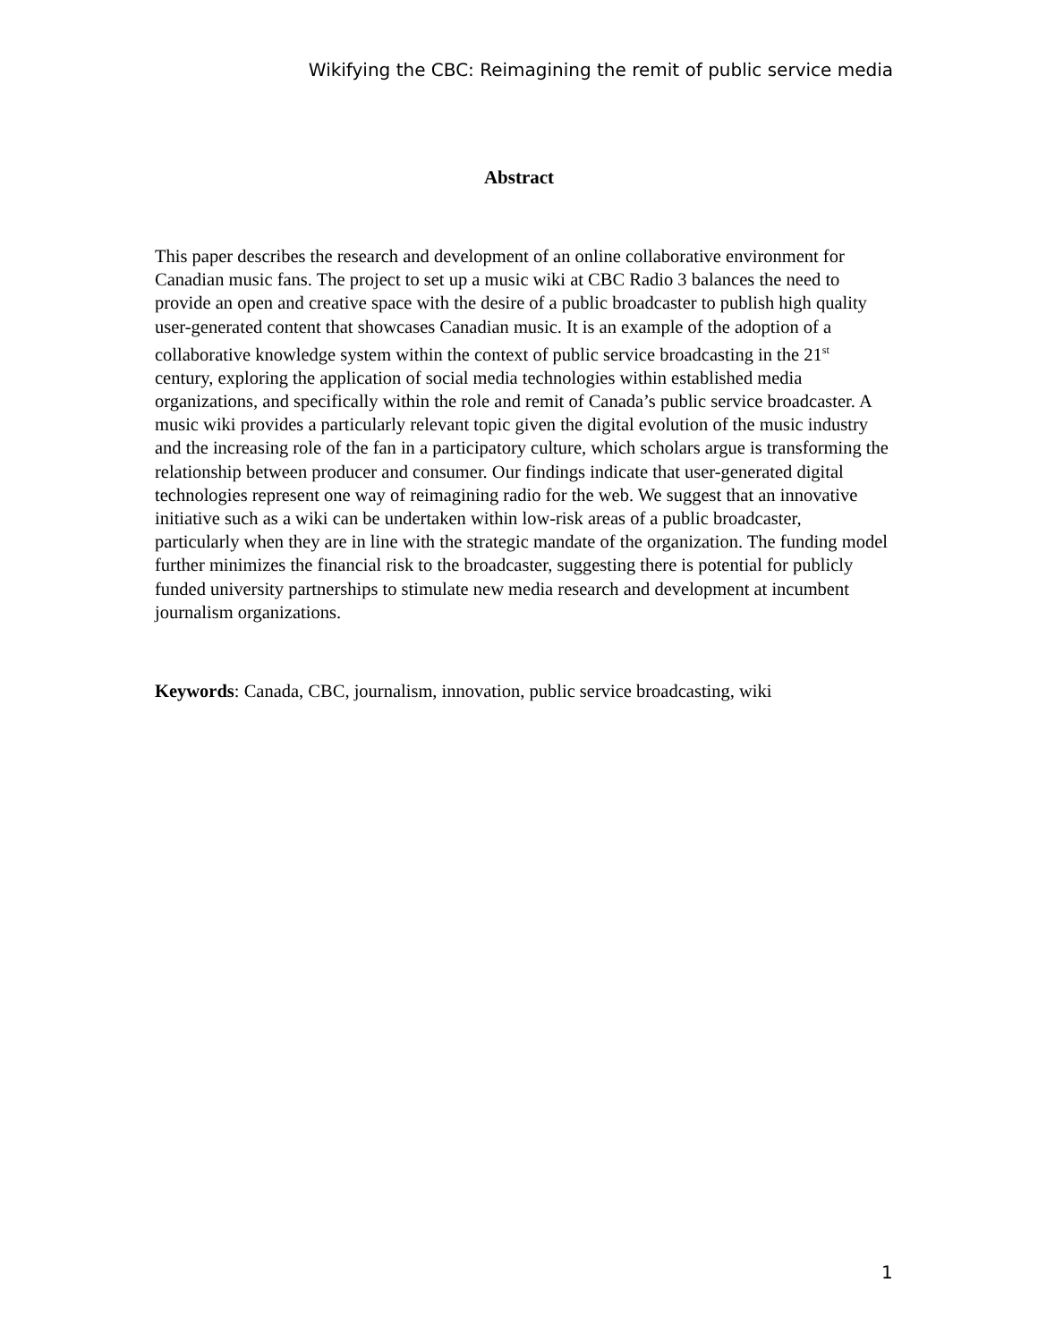Wikifying the CBC: Reimagining the remit of public service media
Abstract
This paper describes the research and development of an online collaborative environment for Canadian music fans. The project to set up a music wiki at CBC Radio 3 balances the need to provide an open and creative space with the desire of a public broadcaster to publish high quality user-generated content that showcases Canadian music. It is an example of the adoption of a collaborative knowledge system within the context of public service broadcasting in the 21<sup>st</sup> century, exploring the application of social media technologies within established media organizations, and specifically within the role and remit of Canada’s public service broadcaster. A music wiki provides a particularly relevant topic given the digital evolution of the music industry and the increasing role of the fan in a participatory culture, which scholars argue is transforming the relationship between producer and consumer. Our findings indicate that user-generated digital technologies represent one way of reimagining radio for the web. We suggest that an innovative initiative such as a wiki can be undertaken within low-risk areas of a public broadcaster, particularly when they are in line with the strategic mandate of the organization. The funding model further minimizes the financial risk to the broadcaster, suggesting there is potential for publicly funded university partnerships to stimulate new media research and development at incumbent journalism organizations.
Keywords: Canada, CBC, journalism, innovation, public service broadcasting, wiki
1